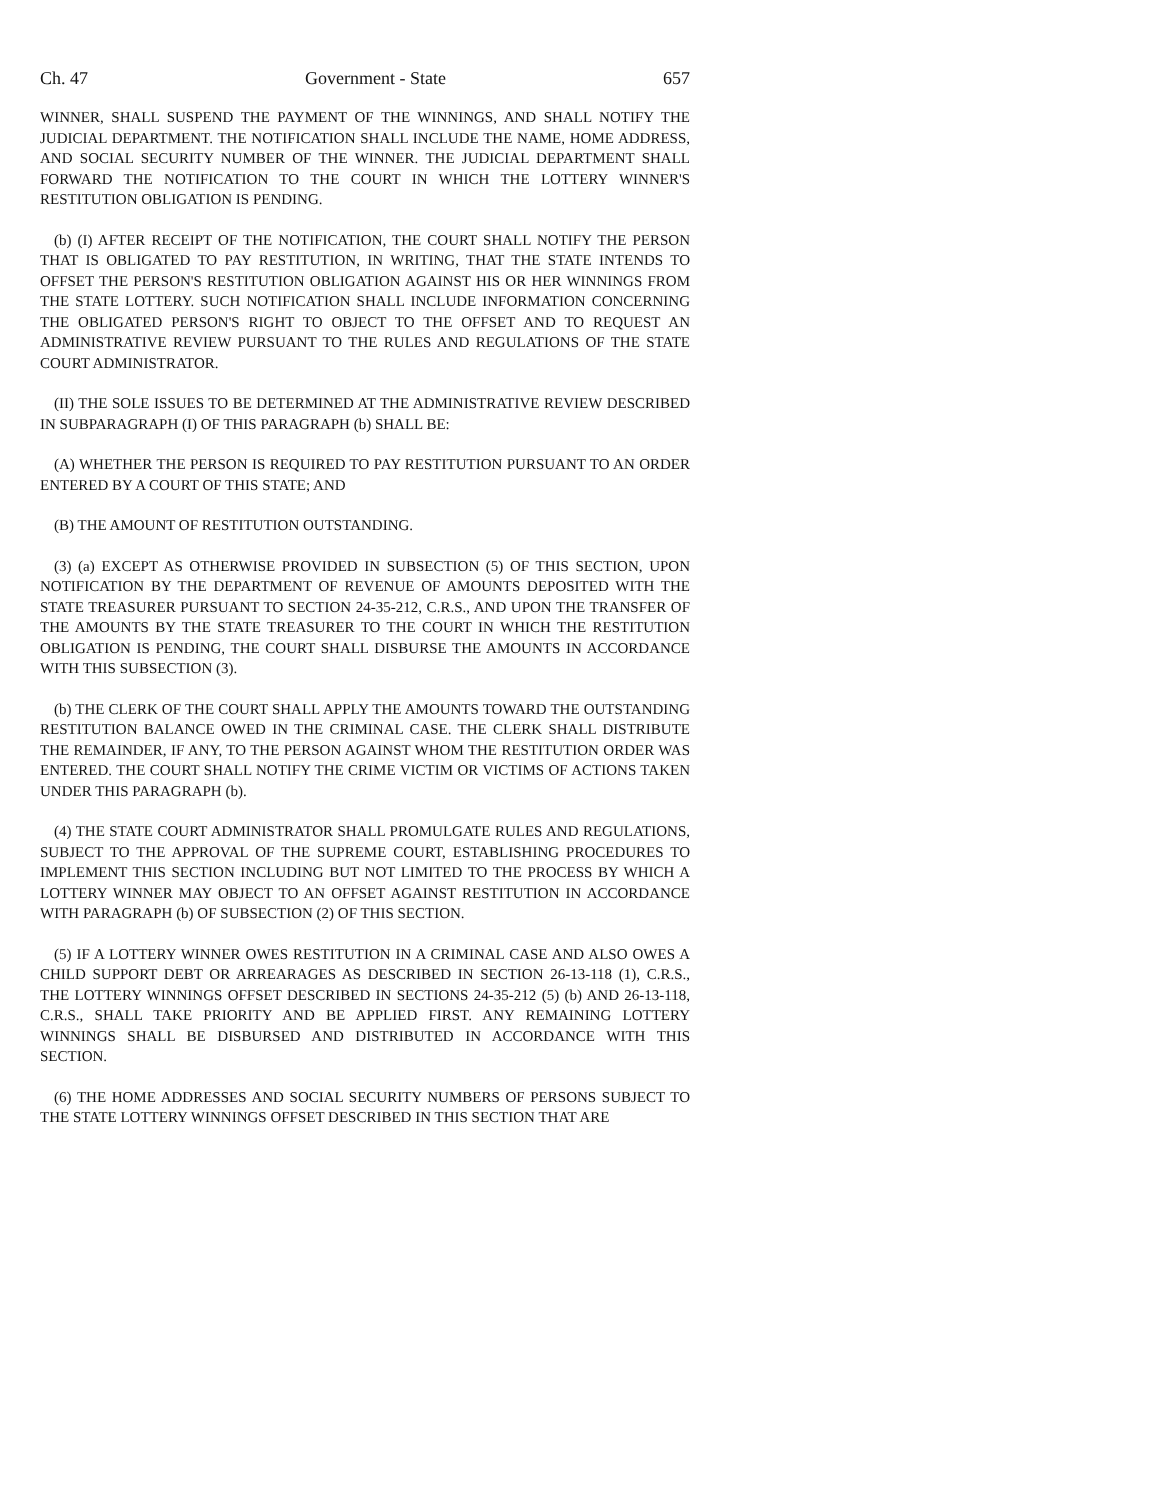Ch. 47 Government - State 657
WINNER, SHALL SUSPEND THE PAYMENT OF THE WINNINGS, AND SHALL NOTIFY THE JUDICIAL DEPARTMENT. THE NOTIFICATION SHALL INCLUDE THE NAME, HOME ADDRESS, AND SOCIAL SECURITY NUMBER OF THE WINNER. THE JUDICIAL DEPARTMENT SHALL FORWARD THE NOTIFICATION TO THE COURT IN WHICH THE LOTTERY WINNER'S RESTITUTION OBLIGATION IS PENDING.
(b) (I) AFTER RECEIPT OF THE NOTIFICATION, THE COURT SHALL NOTIFY THE PERSON THAT IS OBLIGATED TO PAY RESTITUTION, IN WRITING, THAT THE STATE INTENDS TO OFFSET THE PERSON'S RESTITUTION OBLIGATION AGAINST HIS OR HER WINNINGS FROM THE STATE LOTTERY. SUCH NOTIFICATION SHALL INCLUDE INFORMATION CONCERNING THE OBLIGATED PERSON'S RIGHT TO OBJECT TO THE OFFSET AND TO REQUEST AN ADMINISTRATIVE REVIEW PURSUANT TO THE RULES AND REGULATIONS OF THE STATE COURT ADMINISTRATOR.
(II) THE SOLE ISSUES TO BE DETERMINED AT THE ADMINISTRATIVE REVIEW DESCRIBED IN SUBPARAGRAPH (I) OF THIS PARAGRAPH (b) SHALL BE:
(A) WHETHER THE PERSON IS REQUIRED TO PAY RESTITUTION PURSUANT TO AN ORDER ENTERED BY A COURT OF THIS STATE; AND
(B) THE AMOUNT OF RESTITUTION OUTSTANDING.
(3) (a) EXCEPT AS OTHERWISE PROVIDED IN SUBSECTION (5) OF THIS SECTION, UPON NOTIFICATION BY THE DEPARTMENT OF REVENUE OF AMOUNTS DEPOSITED WITH THE STATE TREASURER PURSUANT TO SECTION 24-35-212, C.R.S., AND UPON THE TRANSFER OF THE AMOUNTS BY THE STATE TREASURER TO THE COURT IN WHICH THE RESTITUTION OBLIGATION IS PENDING, THE COURT SHALL DISBURSE THE AMOUNTS IN ACCORDANCE WITH THIS SUBSECTION (3).
(b) THE CLERK OF THE COURT SHALL APPLY THE AMOUNTS TOWARD THE OUTSTANDING RESTITUTION BALANCE OWED IN THE CRIMINAL CASE. THE CLERK SHALL DISTRIBUTE THE REMAINDER, IF ANY, TO THE PERSON AGAINST WHOM THE RESTITUTION ORDER WAS ENTERED. THE COURT SHALL NOTIFY THE CRIME VICTIM OR VICTIMS OF ACTIONS TAKEN UNDER THIS PARAGRAPH (b).
(4) THE STATE COURT ADMINISTRATOR SHALL PROMULGATE RULES AND REGULATIONS, SUBJECT TO THE APPROVAL OF THE SUPREME COURT, ESTABLISHING PROCEDURES TO IMPLEMENT THIS SECTION INCLUDING BUT NOT LIMITED TO THE PROCESS BY WHICH A LOTTERY WINNER MAY OBJECT TO AN OFFSET AGAINST RESTITUTION IN ACCORDANCE WITH PARAGRAPH (b) OF SUBSECTION (2) OF THIS SECTION.
(5) IF A LOTTERY WINNER OWES RESTITUTION IN A CRIMINAL CASE AND ALSO OWES A CHILD SUPPORT DEBT OR ARREARAGES AS DESCRIBED IN SECTION 26-13-118 (1), C.R.S., THE LOTTERY WINNINGS OFFSET DESCRIBED IN SECTIONS 24-35-212 (5) (b) AND 26-13-118, C.R.S., SHALL TAKE PRIORITY AND BE APPLIED FIRST. ANY REMAINING LOTTERY WINNINGS SHALL BE DISBURSED AND DISTRIBUTED IN ACCORDANCE WITH THIS SECTION.
(6) THE HOME ADDRESSES AND SOCIAL SECURITY NUMBERS OF PERSONS SUBJECT TO THE STATE LOTTERY WINNINGS OFFSET DESCRIBED IN THIS SECTION THAT ARE